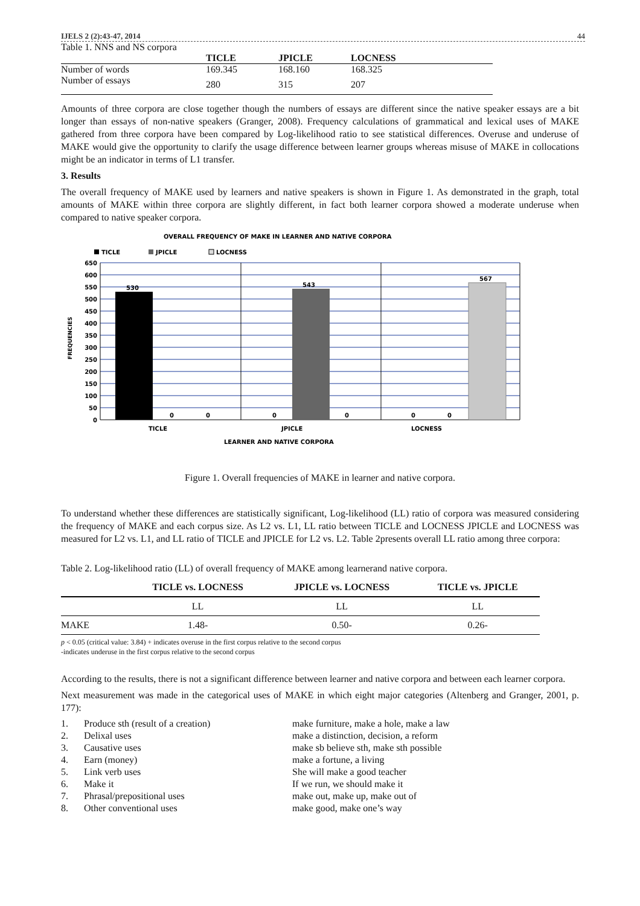IJELS 2 (2):43-47, 2014 44
Table 1. NNS and NS corpora
| | TICLE | JPICLE | LOCNESS |
| --- | --- | --- | --- |
| Number of words | 169.345 | 168.160 | 168.325 |
| Number of essays | 280 | 315 | 207 |
Amounts of three corpora are close together though the numbers of essays are different since the native speaker essays are a bit longer than essays of non-native speakers (Granger, 2008). Frequency calculations of grammatical and lexical uses of MAKE gathered from three corpora have been compared by Log-likelihood ratio to see statistical differences. Overuse and underuse of MAKE would give the opportunity to clarify the usage difference between learner groups whereas misuse of MAKE in collocations might be an indicator in terms of L1 transfer.
3. Results
The overall frequency of MAKE used by learners and native speakers is shown in Figure 1. As demonstrated in the graph, total amounts of MAKE within three corpora are slightly different, in fact both learner corpora showed a moderate underuse when compared to native speaker corpora.
OVERALL FREQUENCY OF MAKE IN LEARNER AND NATIVE CORPORA
TICLE
JPICLE
LOCNESS
650
600
550
500
450
400
350
300
250
200
150
100
50
0
530
543
567
0
0
0
0
0
0
TICLE
JPICLE
LOCNESS
LEARNER AND NATIVE CORPORA
FREQUENCIES
Figure 1. Overall frequencies of MAKE in learner and native corpora.
To understand whether these differences are statistically significant, Log-likelihood (LL) ratio of corpora was measured considering the frequency of MAKE and each corpus size. As L2 vs. L1, LL ratio between TICLE and LOCNESS JPICLE and LOCNESS was measured for L2 vs. L1, and LL ratio of TICLE and JPICLE for L2 vs. L2. Table 2presents overall LL ratio among three corpora:
Table 2. Log-likelihood ratio (LL) of overall frequency of MAKE among learnerand native corpora.
| | TICLE vs. LOCNESS | JPICLE vs. LOCNESS | TICLE vs. JPICLE |
| --- | --- | --- | --- |
| | LL | LL | LL |
| MAKE | 1.48- | 0.50- | 0.26- |
p < 0.05 (critical value: 3.84) + indicates overuse in the first corpus relative to the second corpus
-indicates underuse in the first corpus relative to the second corpus
According to the results, there is not a significant difference between learner and native corpora and between each learner corpora.
Next measurement was made in the categorical uses of MAKE in which eight major categories (Altenberg and Granger, 2001, p. 177):
| 1. | Produce sth (result of a creation) | make furniture, make a hole, make a law |
| 2. | Delixal uses | make a distinction, decision, a reform |
| 3. | Causative uses | make sb believe sth, make sth possible |
| 4. | Earn (money) | make a fortune, a living |
| 5. | Link verb uses | She will make a good teacher |
| 6. | Make it | If we run, we should make it |
| 7. | Phrasal/prepositional uses | make out, make up, make out of |
| 8. | Other conventional uses | make good, make one’s way |